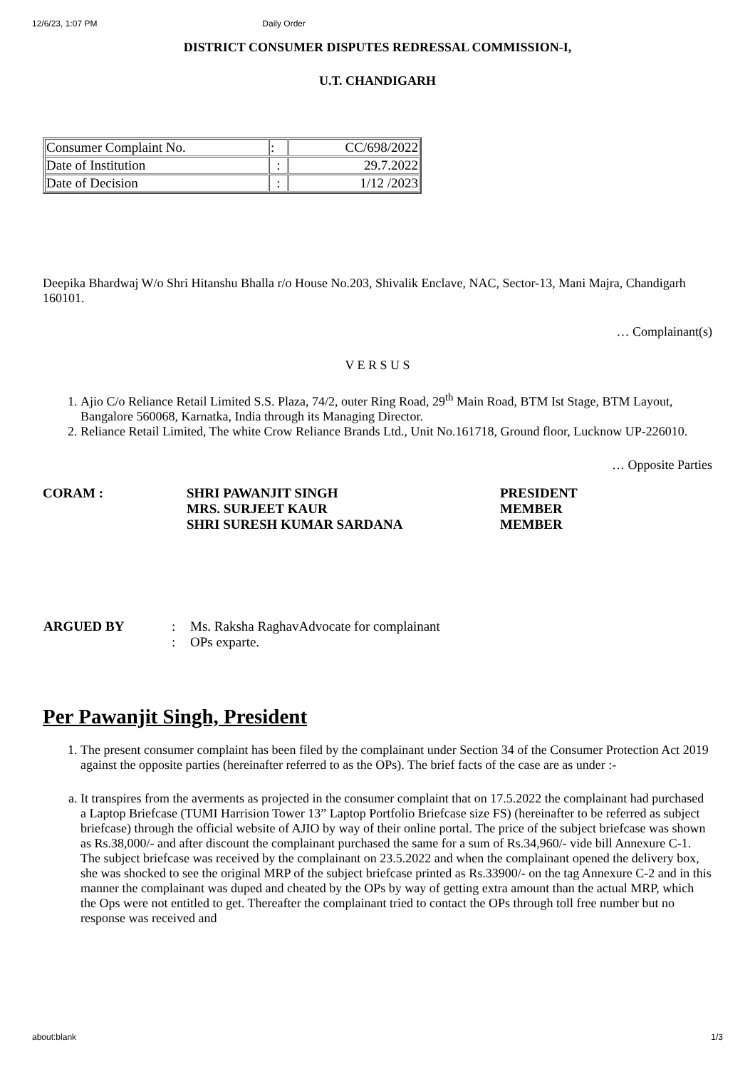12/6/23, 1:07 PM Daily Order
DISTRICT CONSUMER DISPUTES REDRESSAL COMMISSION-I,
U.T. CHANDIGARH
| Consumer Complaint No. | : | CC/698/2022 |
| Date of Institution | : | 29.7.2022 |
| Date of Decision | : | 1/12 /2023 |
Deepika Bhardwaj W/o Shri Hitanshu Bhalla r/o House No.203, Shivalik Enclave, NAC, Sector-13, Mani Majra, Chandigarh 160101.
… Complainant(s)
V E R S U S
1. Ajio C/o Reliance Retail Limited S.S. Plaza, 74/2, outer Ring Road, 29<sup>th</sup> Main Road, BTM Ist Stage, BTM Layout, Bangalore 560068, Karnatka, India through its Managing Director.
2. Reliance Retail Limited, The white Crow Reliance Brands Ltd., Unit No.161718, Ground floor, Lucknow UP-226010.
… Opposite Parties
| CORAM : | SHRI PAWANJIT SINGH MRS. SURJEET KAUR SHRI SURESH KUMAR SARDANA | PRESIDENT MEMBER MEMBER |
| ARGUED BY | : : | Ms. Raksha RaghavAdvocate for complainant OPs exparte. |
Per Pawanjit Singh, President
1. The present consumer complaint has been filed by the complainant under Section 34 of the Consumer Protection Act 2019 against the opposite parties (hereinafter referred to as the OPs). The brief facts of the case are as under :-
a. It transpires from the averments as projected in the consumer complaint that on 17.5.2022 the complainant had purchased a Laptop Briefcase (TUMI Harrision Tower 13” Laptop Portfolio Briefcase size FS) (hereinafter to be referred as subject briefcase) through the official website of AJIO by way of their online portal. The price of the subject briefcase was shown as Rs.38,000/- and after discount the complainant purchased the same for a sum of Rs.34,960/- vide bill Annexure C-1. The subject briefcase was received by the complainant on 23.5.2022 and when the complainant opened the delivery box, she was shocked to see the original MRP of the subject briefcase printed as Rs.33900/- on the tag Annexure C-2 and in this manner the complainant was duped and cheated by the OPs by way of getting extra amount than the actual MRP, which the Ops were not entitled to get. Thereafter the complainant tried to contact the OPs through toll free number but no response was received and
about:blank 1/3